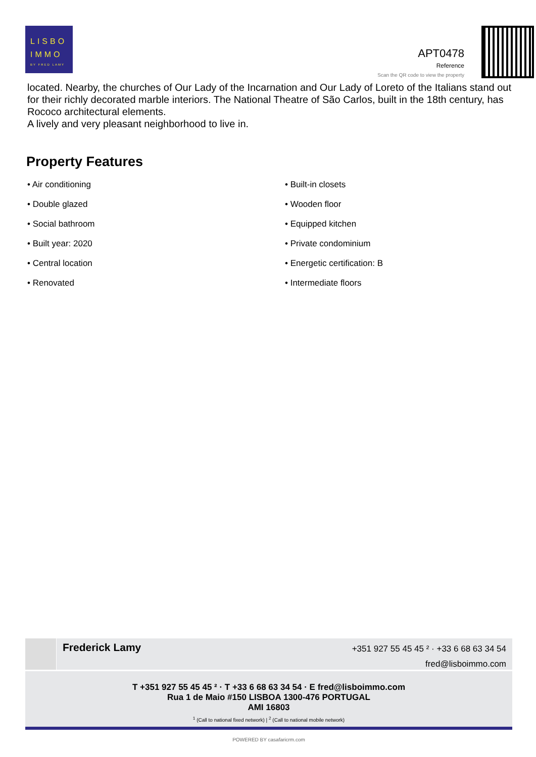LISBO
IMMO
BY FRED LAMY
APT0478
Reference
Scan the QR code to view the property
located. Nearby, the churches of Our Lady of the Incarnation and Our Lady of Loreto of the Italians stand out for their richly decorated marble interiors. The National Theatre of São Carlos, built in the 18th century, has Rococo architectural elements.
A lively and very pleasant neighborhood to live in.
Property Features
• Air conditioning
• Built-in closets
• Double glazed
• Wooden floor
• Social bathroom
• Equipped kitchen
• Built year: 2020
• Private condominium
• Central location
• Energetic certification: B
• Renovated
• Intermediate floors
Frederick Lamy
+351 927 55 45 45 ² · +33 6 68 63 34 54
fred@lisboimmo.com
T +351 927 55 45 45 ² · T +33 6 68 63 34 54 · E fred@lisboimmo.com
Rua 1 de Maio #150 LISBOA 1300-476 PORTUGAL
AMI 16803
<sup>1</sup> (Call to national fixed network) | <sup>2</sup> (Call to national mobile network)
POWERED BY casafaricrm.com